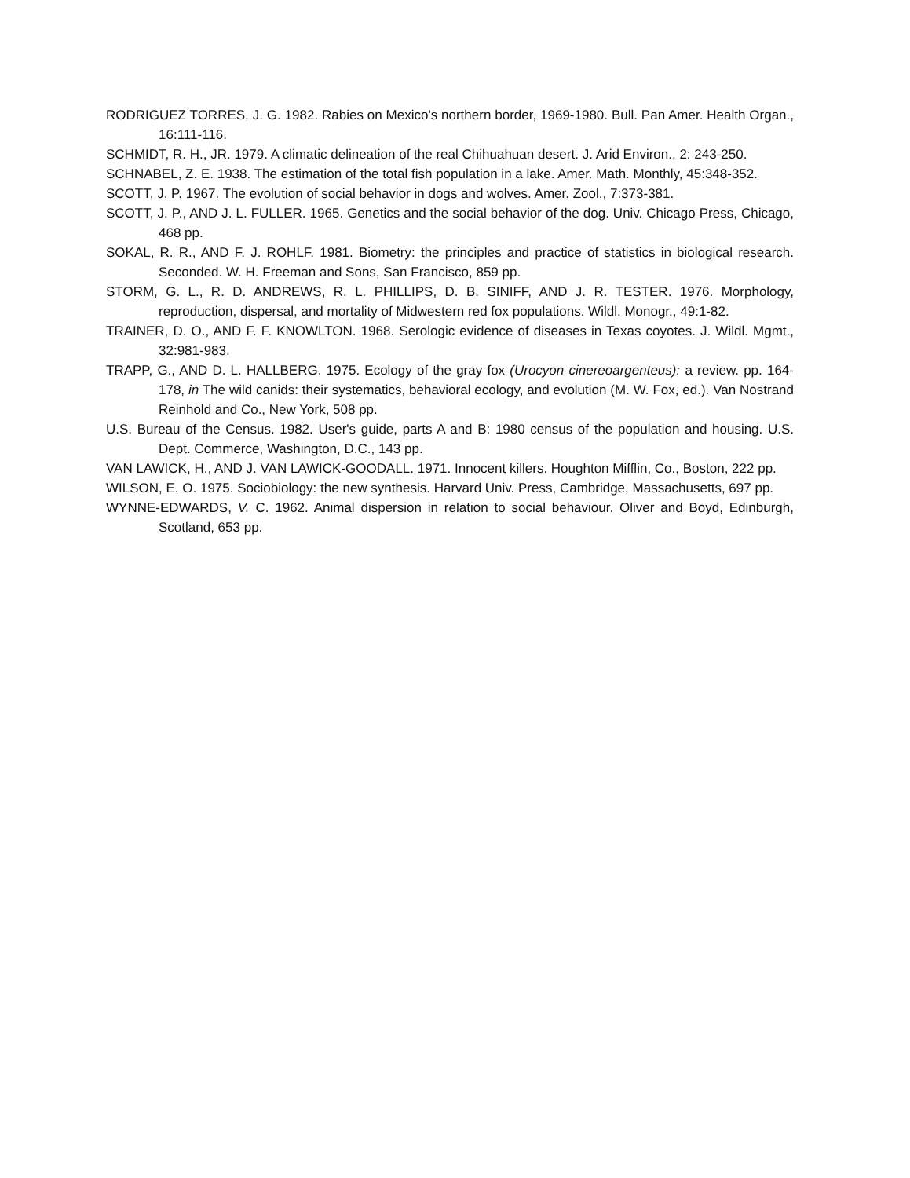RODRIGUEZ TORRES, J. G. 1982. Rabies on Mexico's northern border, 1969-1980. Bull. Pan Amer. Health Organ., 16:111-116.
SCHMIDT, R. H., JR. 1979. A climatic delineation of the real Chihuahuan desert. J. Arid Environ., 2: 243-250.
SCHNABEL, Z. E. 1938. The estimation of the total fish population in a lake. Amer. Math. Monthly, 45:348-352.
SCOTT, J. P. 1967. The evolution of social behavior in dogs and wolves. Amer. Zool., 7:373-381.
SCOTT, J. P., AND J. L. FULLER. 1965. Genetics and the social behavior of the dog. Univ. Chicago Press, Chicago, 468 pp.
SOKAL, R. R., AND F. J. ROHLF. 1981. Biometry: the principles and practice of statistics in biological research. Seconded. W. H. Freeman and Sons, San Francisco, 859 pp.
STORM, G. L., R. D. ANDREWS, R. L. PHILLIPS, D. B. SINIFF, AND J. R. TESTER. 1976. Morphology, reproduction, dispersal, and mortality of Midwestern red fox populations. Wildl. Monogr., 49:1-82.
TRAINER, D. O., AND F. F. KNOWLTON. 1968. Serologic evidence of diseases in Texas coyotes. J. Wildl. Mgmt., 32:981-983.
TRAPP, G., AND D. L. HALLBERG. 1975. Ecology of the gray fox (Urocyon cinereoargenteus): a review. pp. 164-178, in The wild canids: their systematics, behavioral ecology, and evolution (M. W. Fox, ed.). Van Nostrand Reinhold and Co., New York, 508 pp.
U.S. Bureau of the Census. 1982. User's guide, parts A and B: 1980 census of the population and housing. U.S. Dept. Commerce, Washington, D.C., 143 pp.
VAN LAWICK, H., AND J. VAN LAWICK-GOODALL. 1971. Innocent killers. Houghton Mifflin, Co., Boston, 222 pp.
WILSON, E. O. 1975. Sociobiology: the new synthesis. Harvard Univ. Press, Cambridge, Massachusetts, 697 pp.
WYNNE-EDWARDS, V. C. 1962. Animal dispersion in relation to social behaviour. Oliver and Boyd, Edinburgh, Scotland, 653 pp.